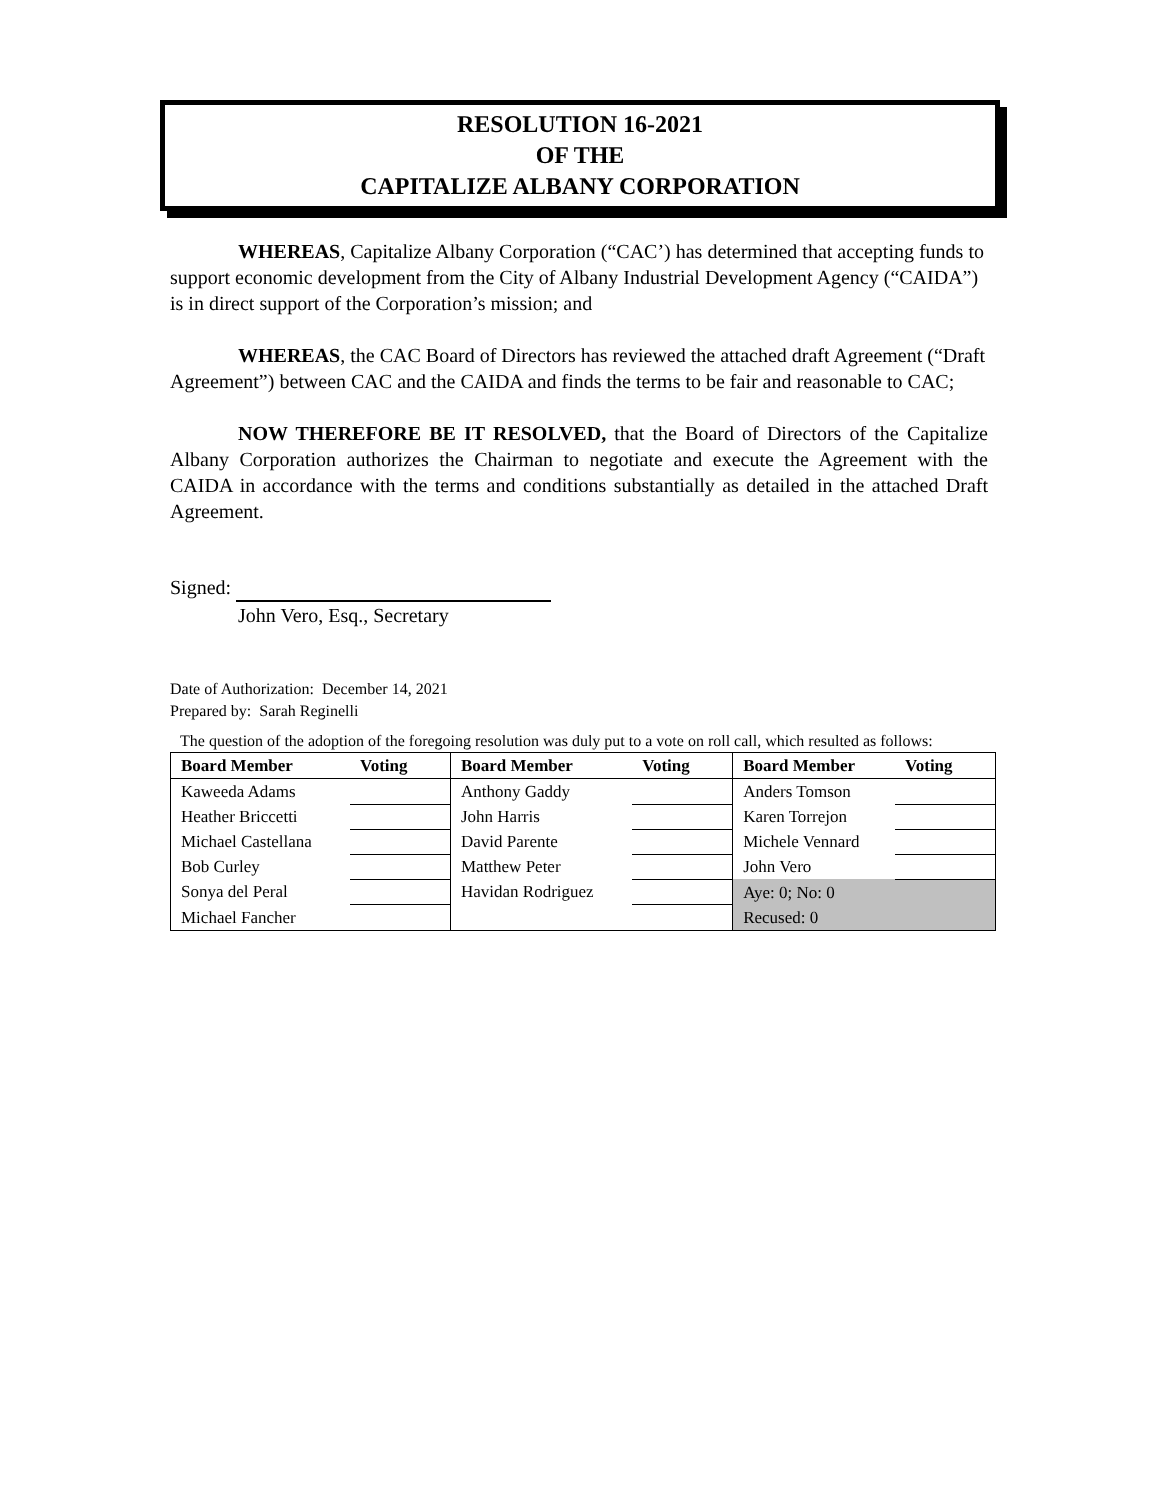RESOLUTION 16-2021
OF THE
CAPITALIZE ALBANY CORPORATION
WHEREAS, Capitalize Albany Corporation (“CAC’) has determined that accepting funds to support economic development from the City of Albany Industrial Development Agency (“CAIDA”) is in direct support of the Corporation’s mission; and
WHEREAS, the CAC Board of Directors has reviewed the attached draft Agreement (“Draft Agreement”) between CAC and the CAIDA and finds the terms to be fair and reasonable to CAC;
NOW THEREFORE BE IT RESOLVED, that the Board of Directors of the Capitalize Albany Corporation authorizes the Chairman to negotiate and execute the Agreement with the CAIDA in accordance with the terms and conditions substantially as detailed in the attached Draft Agreement.
Signed:
John Vero, Esq., Secretary
Date of Authorization: December 14, 2021
Prepared by: Sarah Reginelli
The question of the adoption of the foregoing resolution was duly put to a vote on roll call, which resulted as follows:
| Board Member | Voting | Board Member | Voting | Board Member | Voting |
| --- | --- | --- | --- | --- | --- |
| Kaweeda Adams | | Anthony Gaddy | | Anders Tomson | |
| Heather Briccetti | | John Harris | | Karen Torrejon | |
| Michael Castellana | | David Parente | | Michele Vennard | |
| Bob Curley | | Matthew Peter | | John Vero | |
| Sonya del Peral | | Havidan Rodriguez | | Aye: 0; No: 0 | |
| Michael Fancher | | | | Recused: 0 | |